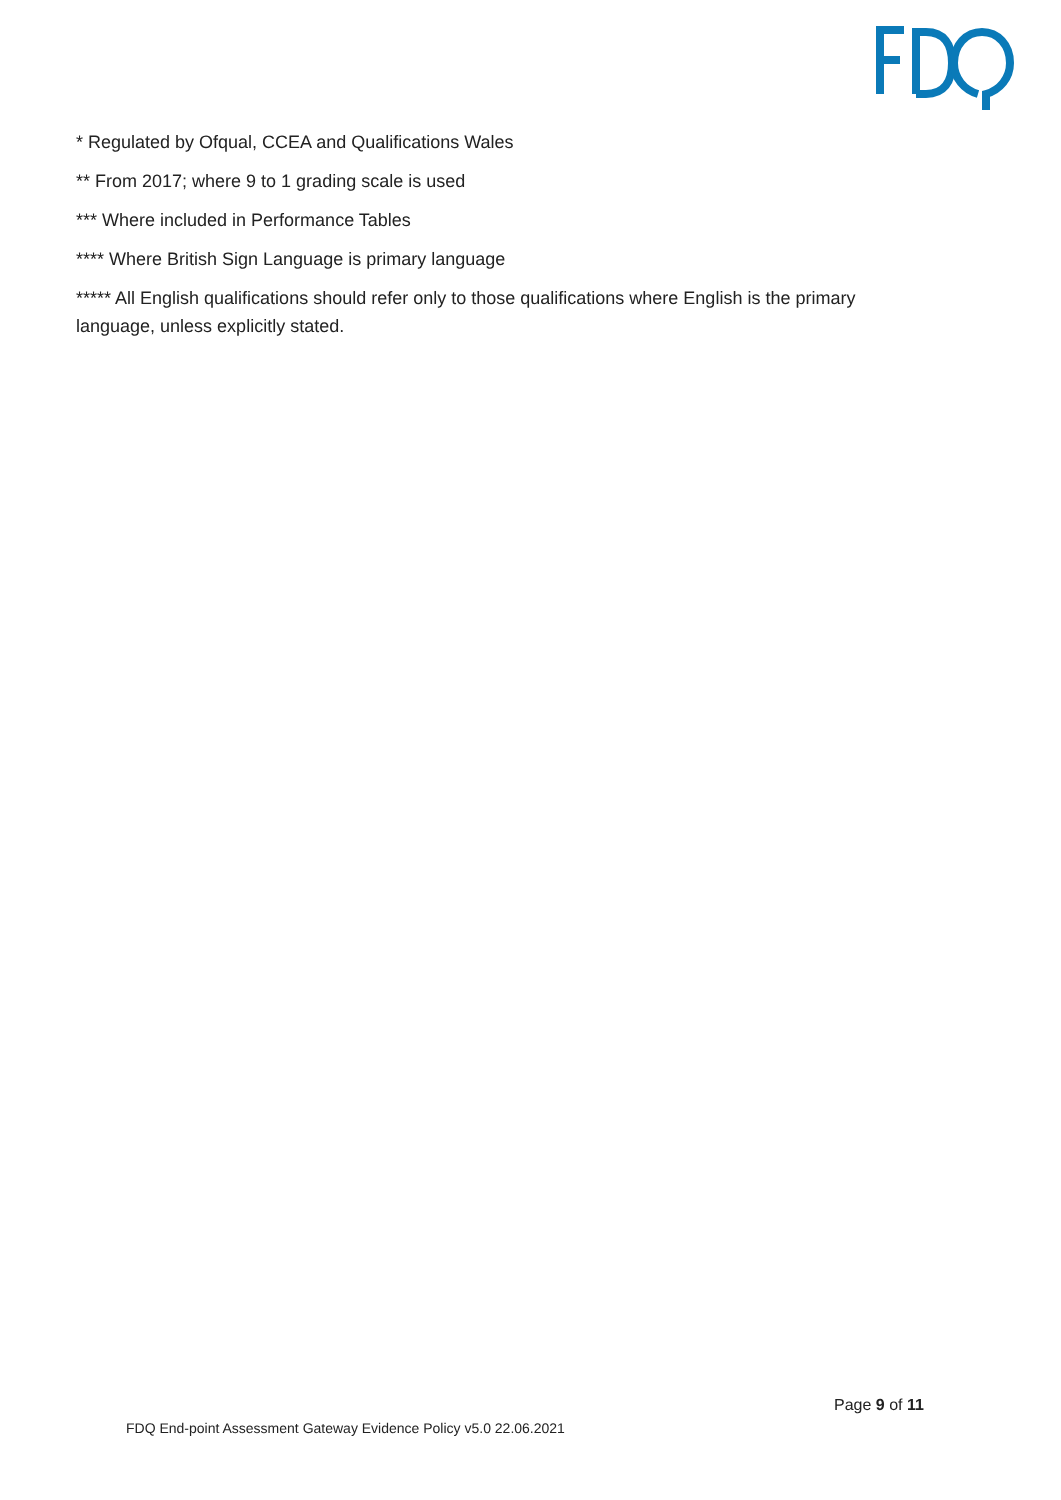* Regulated by Ofqual, CCEA and Qualifications Wales
** From 2017; where 9 to 1 grading scale is used
*** Where included in Performance Tables
**** Where British Sign Language is primary language
***** All English qualifications should refer only to those qualifications where English is the primary language, unless explicitly stated.
Page 9 of 11
FDQ End-point Assessment Gateway Evidence Policy v5.0 22.06.2021